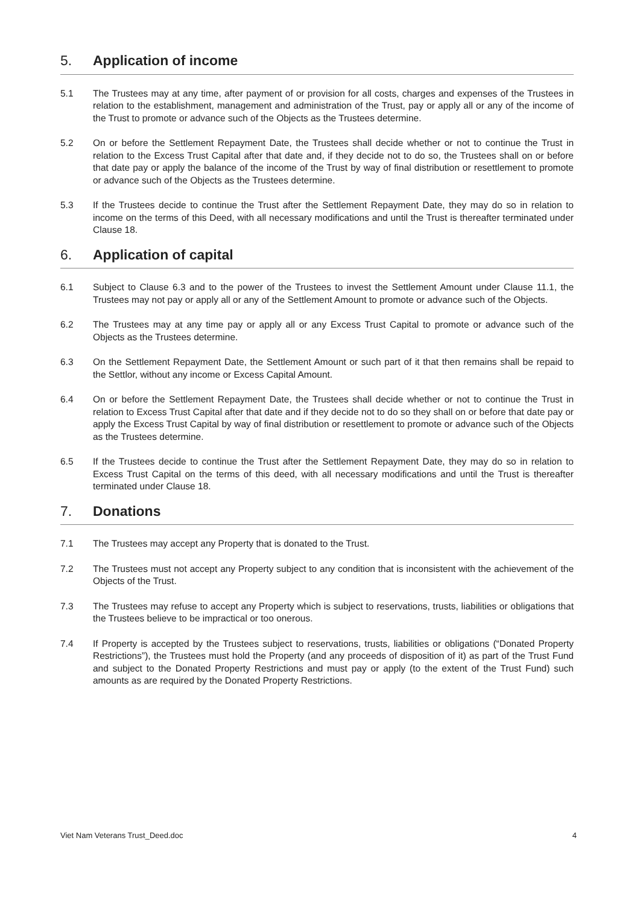5. Application of income
5.1 The Trustees may at any time, after payment of or provision for all costs, charges and expenses of the Trustees in relation to the establishment, management and administration of the Trust, pay or apply all or any of the income of the Trust to promote or advance such of the Objects as the Trustees determine.
5.2 On or before the Settlement Repayment Date, the Trustees shall decide whether or not to continue the Trust in relation to the Excess Trust Capital after that date and, if they decide not to do so, the Trustees shall on or before that date pay or apply the balance of the income of the Trust by way of final distribution or resettlement to promote or advance such of the Objects as the Trustees determine.
5.3 If the Trustees decide to continue the Trust after the Settlement Repayment Date, they may do so in relation to income on the terms of this Deed, with all necessary modifications and until the Trust is thereafter terminated under Clause 18.
6. Application of capital
6.1 Subject to Clause 6.3 and to the power of the Trustees to invest the Settlement Amount under Clause 11.1, the Trustees may not pay or apply all or any of the Settlement Amount to promote or advance such of the Objects.
6.2 The Trustees may at any time pay or apply all or any Excess Trust Capital to promote or advance such of the Objects as the Trustees determine.
6.3 On the Settlement Repayment Date, the Settlement Amount or such part of it that then remains shall be repaid to the Settlor, without any income or Excess Capital Amount.
6.4 On or before the Settlement Repayment Date, the Trustees shall decide whether or not to continue the Trust in relation to Excess Trust Capital after that date and if they decide not to do so they shall on or before that date pay or apply the Excess Trust Capital by way of final distribution or resettlement to promote or advance such of the Objects as the Trustees determine.
6.5 If the Trustees decide to continue the Trust after the Settlement Repayment Date, they may do so in relation to Excess Trust Capital on the terms of this deed, with all necessary modifications and until the Trust is thereafter terminated under Clause 18.
7. Donations
7.1 The Trustees may accept any Property that is donated to the Trust.
7.2 The Trustees must not accept any Property subject to any condition that is inconsistent with the achievement of the Objects of the Trust.
7.3 The Trustees may refuse to accept any Property which is subject to reservations, trusts, liabilities or obligations that the Trustees believe to be impractical or too onerous.
7.4 If Property is accepted by the Trustees subject to reservations, trusts, liabilities or obligations (“Donated Property Restrictions”), the Trustees must hold the Property (and any proceeds of disposition of it) as part of the Trust Fund and subject to the Donated Property Restrictions and must pay or apply (to the extent of the Trust Fund) such amounts as are required by the Donated Property Restrictions.
Viet Nam Veterans Trust_Deed.doc 4